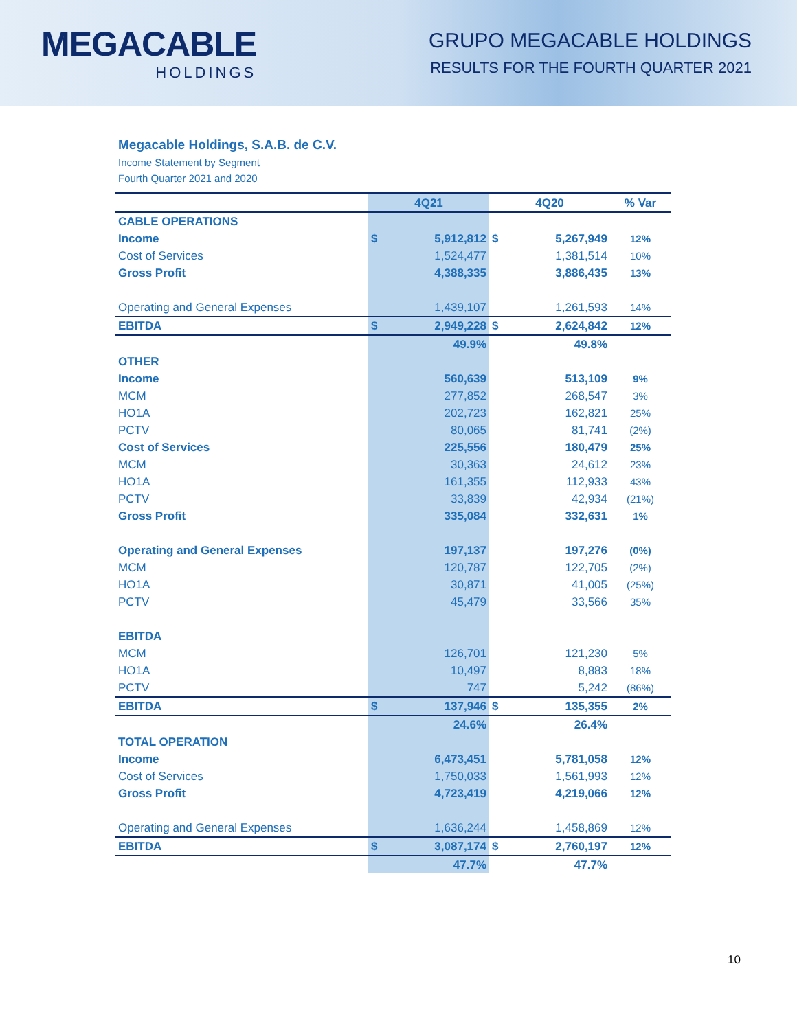MEGACABLE
HOLDINGS
GRUPO MEGACABLE HOLDINGS
RESULTS FOR THE FOURTH QUARTER 2021
Megacable Holdings, S.A.B. de C.V.
Income Statement by Segment
Fourth Quarter 2021 and 2020
| | 4Q21 | | 4Q20 | | % Var |
| --- | --- | --- | --- | --- | --- |
| CABLE OPERATIONS | | | | | |
| Income | $ | 5,912,812 | $ | 5,267,949 | 12% |
| Cost of Services | | 1,524,477 | | 1,381,514 | 10% |
| Gross Profit | | 4,388,335 | | 3,886,435 | 13% |
| Operating and General Expenses | | 1,439,107 | | 1,261,593 | 14% |
| EBITDA | $ | 2,949,228 | $ | 2,624,842 | 12% |
| | | 49.9% | | 49.8% | |
| OTHER | | | | | |
| Income | | 560,639 | | 513,109 | 9% |
| MCM | | 277,852 | | 268,547 | 3% |
| HO1A | | 202,723 | | 162,821 | 25% |
| PCTV | | 80,065 | | 81,741 | (2%) |
| Cost of Services | | 225,556 | | 180,479 | 25% |
| MCM | | 30,363 | | 24,612 | 23% |
| HO1A | | 161,355 | | 112,933 | 43% |
| PCTV | | 33,839 | | 42,934 | (21%) |
| Gross Profit | | 335,084 | | 332,631 | 1% |
| Operating and General Expenses | | 197,137 | | 197,276 | (0%) |
| MCM | | 120,787 | | 122,705 | (2%) |
| HO1A | | 30,871 | | 41,005 | (25%) |
| PCTV | | 45,479 | | 33,566 | 35% |
| EBITDA | | | | | |
| MCM | | 126,701 | | 121,230 | 5% |
| HO1A | | 10,497 | | 8,883 | 18% |
| PCTV | | 747 | | 5,242 | (86%) |
| EBITDA | $ | 137,946 | $ | 135,355 | 2% |
| | | 24.6% | | 26.4% | |
| TOTAL OPERATION | | | | | |
| Income | | 6,473,451 | | 5,781,058 | 12% |
| Cost of Services | | 1,750,033 | | 1,561,993 | 12% |
| Gross Profit | | 4,723,419 | | 4,219,066 | 12% |
| Operating and General Expenses | | 1,636,244 | | 1,458,869 | 12% |
| EBITDA | $ | 3,087,174 | $ | 2,760,197 | 12% |
| | | 47.7% | | 47.7% | |
10